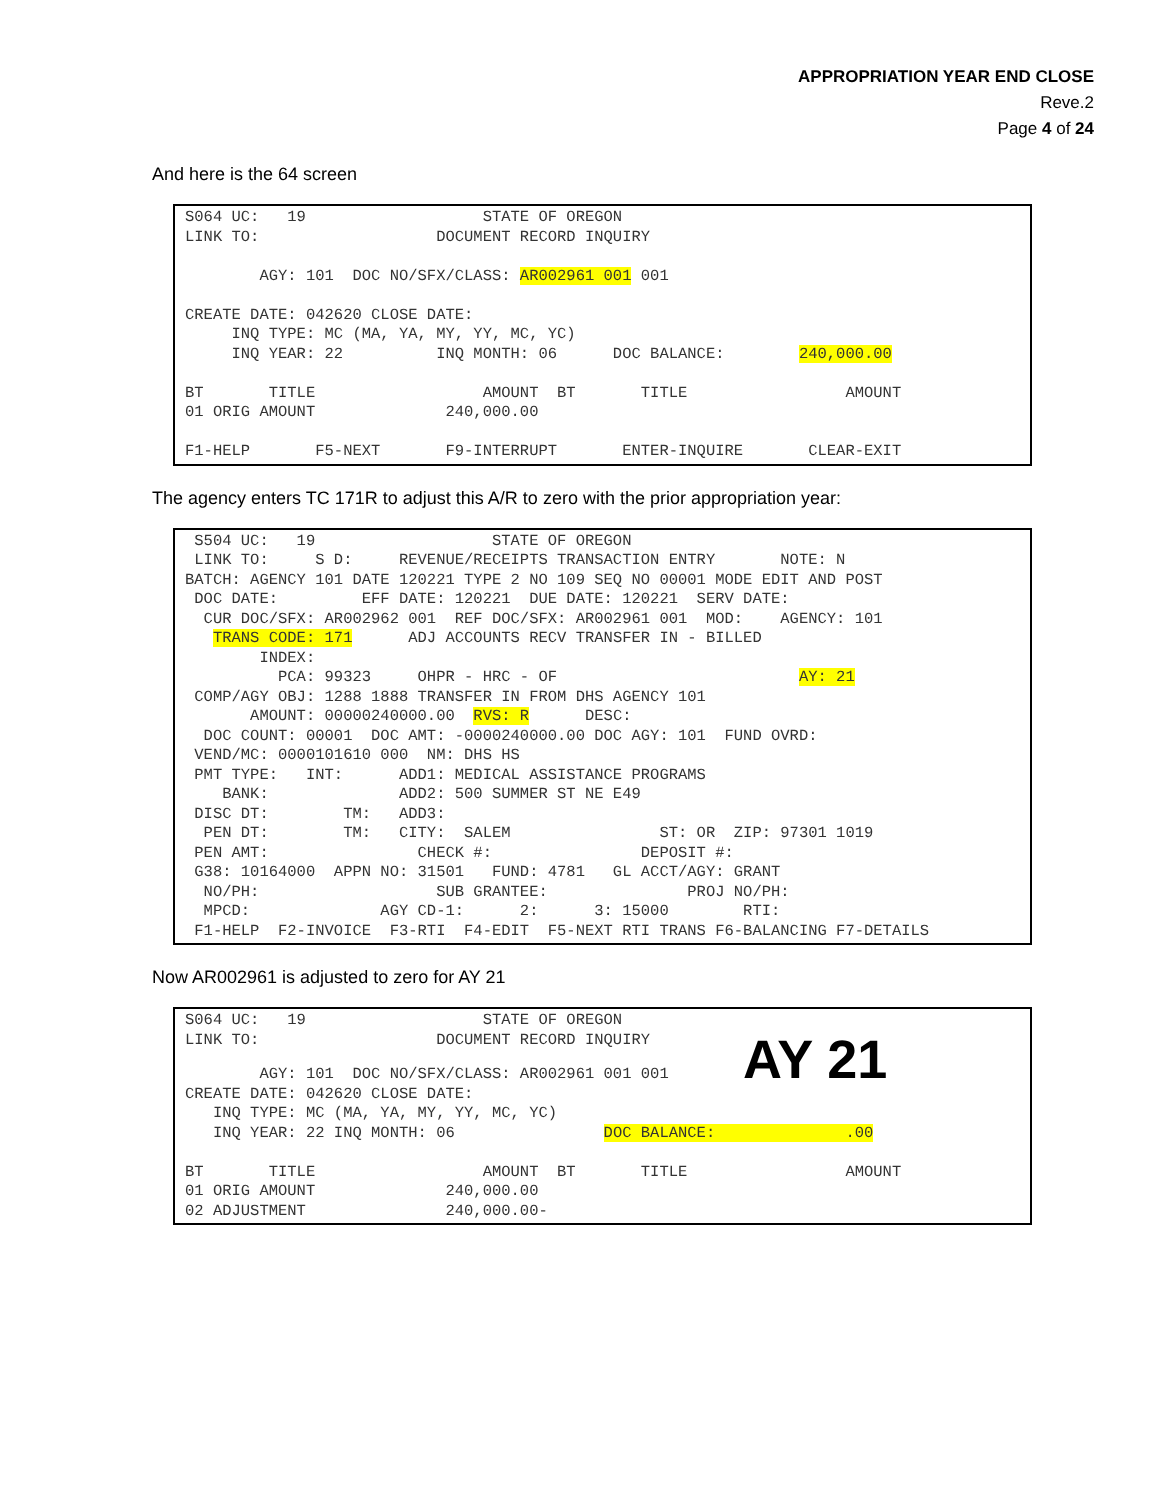APPROPRIATION YEAR END CLOSE
Reve.2
Page 4 of 24
And here is the 64 screen
S064 UC: 19 STATE OF OREGON LINK TO: DOCUMENT RECORD INQUIRY AGY: 101 DOC NO/SFX/CLASS: AR002961 001 001 CREATE DATE: 042620 CLOSE DATE: INQ TYPE: MC (MA, YA, MY, YY, MC, YC) INQ YEAR: 22 INQ MONTH: 06 DOC BALANCE: 240,000.00 BT TITLE AMOUNT BT TITLE AMOUNT 01 ORIG AMOUNT 240,000.00 F1-HELP F5-NEXT F9-INTERRUPT ENTER-INQUIRE CLEAR-EXIT
The agency enters TC 171R to adjust this A/R to zero with the prior appropriation year:
S504 UC: 19 STATE OF OREGON LINK TO: S D: REVENUE/RECEIPTS TRANSACTION ENTRY NOTE: N BATCH: AGENCY 101 DATE 120221 TYPE 2 NO 109 SEQ NO 00001 MODE EDIT AND POST DOC DATE: EFF DATE: 120221 DUE DATE: 120221 SERV DATE: CUR DOC/SFX: AR002962 001 REF DOC/SFX: AR002961 001 MOD: AGENCY: 101 TRANS CODE: 171 ADJ ACCOUNTS RECV TRANSFER IN - BILLED INDEX: PCA: 99323 OHPR - HRC - OF AY: 21 COMP/AGY OBJ: 1288 1888 TRANSFER IN FROM DHS AGENCY 101 AMOUNT: 00000240000.00 RVS: R DESC: DOC COUNT: 00001 DOC AMT: -0000240000.00 DOC AGY: 101 FUND OVRD: VEND/MC: 0000101610 000 NM: DHS HS PMT TYPE: INT: ADD1: MEDICAL ASSISTANCE PROGRAMS BANK: ADD2: 500 SUMMER ST NE E49 DISC DT: TM: ADD3: PEN DT: TM: CITY: SALEM ST: OR ZIP: 97301 1019 PEN AMT: CHECK #: DEPOSIT #: G38: 10164000 APPN NO: 31501 FUND: 4781 GL ACCT/AGY: GRANT NO/PH: SUB GRANTEE: PROJ NO/PH: MPCD: AGY CD-1: 2: 3: 15000 RTI: F1-HELP F2-INVOICE F3-RTI F4-EDIT F5-NEXT RTI TRANS F6-BALANCING F7-DETAILS
Now AR002961 is adjusted to zero for AY 21
S064 UC: 19 STATE OF OREGON LINK TO: DOCUMENT RECORD INQUIRY AGY: 101 DOC NO/SFX/CLASS: AR002961 001 001 AY 21 CREATE DATE: 042620 CLOSE DATE: INQ TYPE: MC (MA, YA, MY, YY, MC, YC) INQ YEAR: 22 INQ MONTH: 06 DOC BALANCE: .00 BT TITLE AMOUNT BT TITLE AMOUNT 01 ORIG AMOUNT 240,000.00 02 ADJUSTMENT 240,000.00-